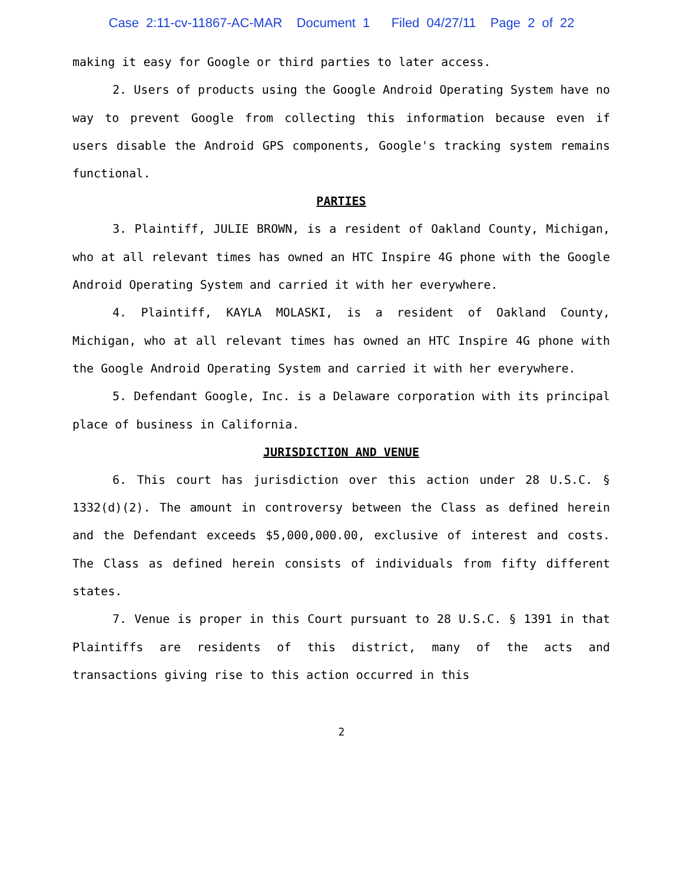Case 2:11-cv-11867-AC-MAR Document 1 Filed 04/27/11 Page 2 of 22
making it easy for Google or third parties to later access.
2. Users of products using the Google Android Operating System have no way to prevent Google from collecting this information because even if users disable the Android GPS components, Google's tracking system remains functional.
PARTIES
3. Plaintiff, JULIE BROWN, is a resident of Oakland County, Michigan, who at all relevant times has owned an HTC Inspire 4G phone with the Google Android Operating System and carried it with her everywhere.
4. Plaintiff, KAYLA MOLASKI, is a resident of Oakland County, Michigan, who at all relevant times has owned an HTC Inspire 4G phone with the Google Android Operating System and carried it with her everywhere.
5. Defendant Google, Inc. is a Delaware corporation with its principal place of business in California.
JURISDICTION AND VENUE
6. This court has jurisdiction over this action under 28 U.S.C. § 1332(d)(2). The amount in controversy between the Class as defined herein and the Defendant exceeds $5,000,000.00, exclusive of interest and costs. The Class as defined herein consists of individuals from fifty different states.
7. Venue is proper in this Court pursuant to 28 U.S.C. § 1391 in that Plaintiffs are residents of this district, many of the acts and transactions giving rise to this action occurred in this
2